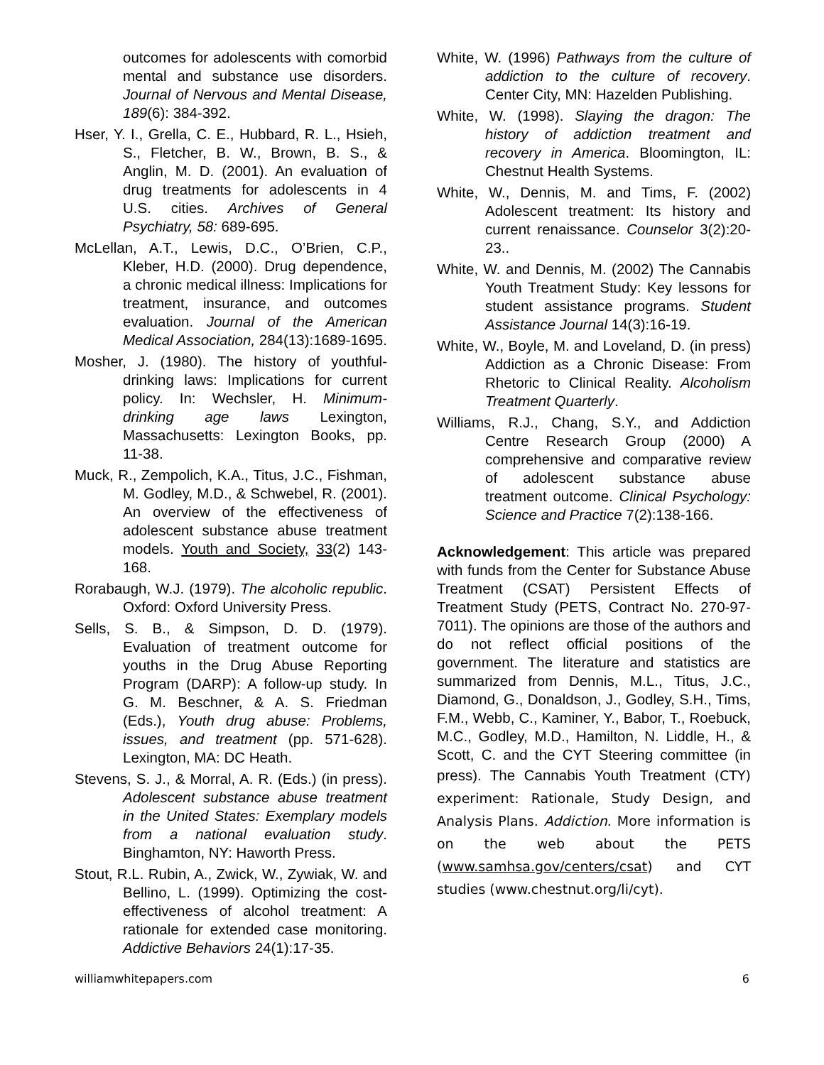outcomes for adolescents with comorbid mental and substance use disorders. Journal of Nervous and Mental Disease, 189(6): 384-392.
Hser, Y. I., Grella, C. E., Hubbard, R. L., Hsieh, S., Fletcher, B. W., Brown, B. S., & Anglin, M. D. (2001). An evaluation of drug treatments for adolescents in 4 U.S. cities. Archives of General Psychiatry, 58: 689-695.
McLellan, A.T., Lewis, D.C., O’Brien, C.P., Kleber, H.D. (2000). Drug dependence, a chronic medical illness: Implications for treatment, insurance, and outcomes evaluation. Journal of the American Medical Association, 284(13):1689-1695.
Mosher, J. (1980). The history of youthful-drinking laws: Implications for current policy. In: Wechsler, H. Minimum-drinking age laws Lexington, Massachusetts: Lexington Books, pp. 11-38.
Muck, R., Zempolich, K.A., Titus, J.C., Fishman, M. Godley, M.D., & Schwebel, R. (2001). An overview of the effectiveness of adolescent substance abuse treatment models. Youth and Society, 33(2) 143-168.
Rorabaugh, W.J. (1979). The alcoholic republic. Oxford: Oxford University Press.
Sells, S. B., & Simpson, D. D. (1979). Evaluation of treatment outcome for youths in the Drug Abuse Reporting Program (DARP): A follow-up study. In G. M. Beschner, & A. S. Friedman (Eds.), Youth drug abuse: Problems, issues, and treatment (pp. 571-628). Lexington, MA: DC Heath.
Stevens, S. J., & Morral, A. R. (Eds.) (in press). Adolescent substance abuse treatment in the United States: Exemplary models from a national evaluation study. Binghamton, NY: Haworth Press.
Stout, R.L. Rubin, A., Zwick, W., Zywiak, W. and Bellino, L. (1999). Optimizing the cost-effectiveness of alcohol treatment: A rationale for extended case monitoring. Addictive Behaviors 24(1):17-35.
White, W. (1996) Pathways from the culture of addiction to the culture of recovery. Center City, MN: Hazelden Publishing.
White, W. (1998). Slaying the dragon: The history of addiction treatment and recovery in America. Bloomington, IL: Chestnut Health Systems.
White, W., Dennis, M. and Tims, F. (2002) Adolescent treatment: Its history and current renaissance. Counselor 3(2):20-23..
White, W. and Dennis, M. (2002) The Cannabis Youth Treatment Study: Key lessons for student assistance programs. Student Assistance Journal 14(3):16-19.
White, W., Boyle, M. and Loveland, D. (in press) Addiction as a Chronic Disease: From Rhetoric to Clinical Reality. Alcoholism Treatment Quarterly.
Williams, R.J., Chang, S.Y., and Addiction Centre Research Group (2000) A comprehensive and comparative review of adolescent substance abuse treatment outcome. Clinical Psychology: Science and Practice 7(2):138-166.
Acknowledgement: This article was prepared with funds from the Center for Substance Abuse Treatment (CSAT) Persistent Effects of Treatment Study (PETS, Contract No. 270-97-7011). The opinions are those of the authors and do not reflect official positions of the government. The literature and statistics are summarized from Dennis, M.L., Titus, J.C., Diamond, G., Donaldson, J., Godley, S.H., Tims, F.M., Webb, C., Kaminer, Y., Babor, T., Roebuck, M.C., Godley, M.D., Hamilton, N. Liddle, H., & Scott, C. and the CYT Steering committee (in press). The Cannabis Youth Treatment (CTY) experiment: Rationale, Study Design, and Analysis Plans. Addiction. More information is on the web about the PETS (www.samhsa.gov/centers/csat) and CYT studies (www.chestnut.org/li/cyt).
williamwhitepapers.com 6